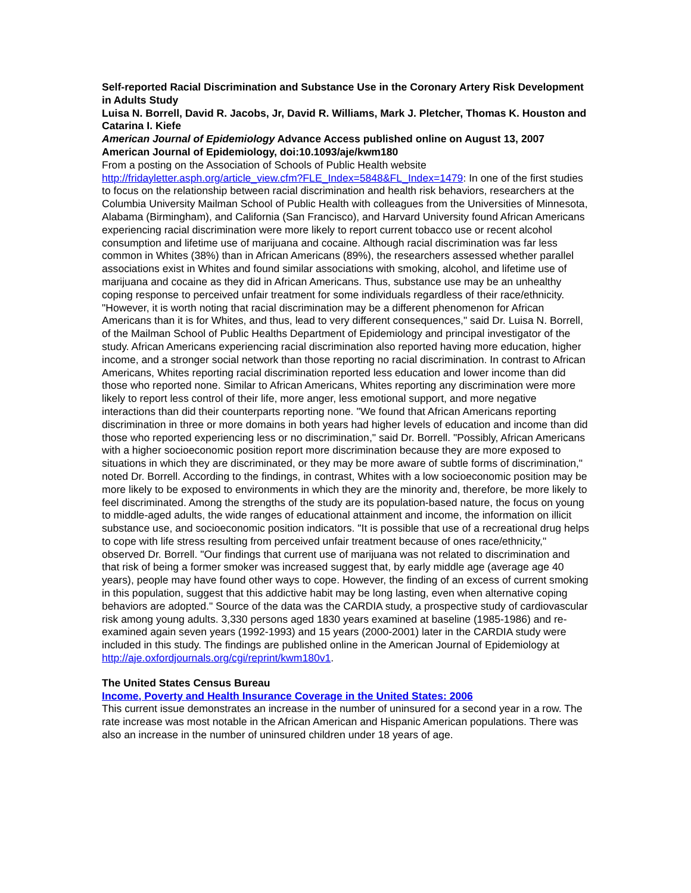Self-reported Racial Discrimination and Substance Use in the Coronary Artery Risk Development in Adults Study
Luisa N. Borrell, David R. Jacobs, Jr, David R. Williams, Mark J. Pletcher, Thomas K. Houston and Catarina I. Kiefe
American Journal of Epidemiology Advance Access published online on August 13, 2007 American Journal of Epidemiology, doi:10.1093/aje/kwm180
From a posting on the Association of Schools of Public Health website http://fridayletter.asph.org/article_view.cfm?FLE_Index=5848&FL_Index=1479: In one of the first studies to focus on the relationship between racial discrimination and health risk behaviors, researchers at the Columbia University Mailman School of Public Health with colleagues from the Universities of Minnesota, Alabama (Birmingham), and California (San Francisco), and Harvard University found African Americans experiencing racial discrimination were more likely to report current tobacco use or recent alcohol consumption and lifetime use of marijuana and cocaine. Although racial discrimination was far less common in Whites (38%) than in African Americans (89%), the researchers assessed whether parallel associations exist in Whites and found similar associations with smoking, alcohol, and lifetime use of marijuana and cocaine as they did in African Americans. Thus, substance use may be an unhealthy coping response to perceived unfair treatment for some individuals regardless of their race/ethnicity. "However, it is worth noting that racial discrimination may be a different phenomenon for African Americans than it is for Whites, and thus, lead to very different consequences," said Dr. Luisa N. Borrell, of the Mailman School of Public Healths Department of Epidemiology and principal investigator of the study. African Americans experiencing racial discrimination also reported having more education, higher income, and a stronger social network than those reporting no racial discrimination. In contrast to African Americans, Whites reporting racial discrimination reported less education and lower income than did those who reported none. Similar to African Americans, Whites reporting any discrimination were more likely to report less control of their life, more anger, less emotional support, and more negative interactions than did their counterparts reporting none. "We found that African Americans reporting discrimination in three or more domains in both years had higher levels of education and income than did those who reported experiencing less or no discrimination," said Dr. Borrell. "Possibly, African Americans with a higher socioeconomic position report more discrimination because they are more exposed to situations in which they are discriminated, or they may be more aware of subtle forms of discrimination," noted Dr. Borrell. According to the findings, in contrast, Whites with a low socioeconomic position may be more likely to be exposed to environments in which they are the minority and, therefore, be more likely to feel discriminated. Among the strengths of the study are its population-based nature, the focus on young to middle-aged adults, the wide ranges of educational attainment and income, the information on illicit substance use, and socioeconomic position indicators. "It is possible that use of a recreational drug helps to cope with life stress resulting from perceived unfair treatment because of ones race/ethnicity," observed Dr. Borrell. "Our findings that current use of marijuana was not related to discrimination and that risk of being a former smoker was increased suggest that, by early middle age (average age 40 years), people may have found other ways to cope. However, the finding of an excess of current smoking in this population, suggest that this addictive habit may be long lasting, even when alternative coping behaviors are adopted." Source of the data was the CARDIA study, a prospective study of cardiovascular risk among young adults. 3,330 persons aged 1830 years examined at baseline (1985-1986) and re-examined again seven years (1992-1993) and 15 years (2000-2001) later in the CARDIA study were included in this study. The findings are published online in the American Journal of Epidemiology at http://aje.oxfordjournals.org/cgi/reprint/kwm180v1.
The United States Census Bureau
Income, Poverty and Health Insurance Coverage in the United States: 2006
This current issue demonstrates an increase in the number of uninsured for a second year in a row. The rate increase was most notable in the African American and Hispanic American populations. There was also an increase in the number of uninsured children under 18 years of age.